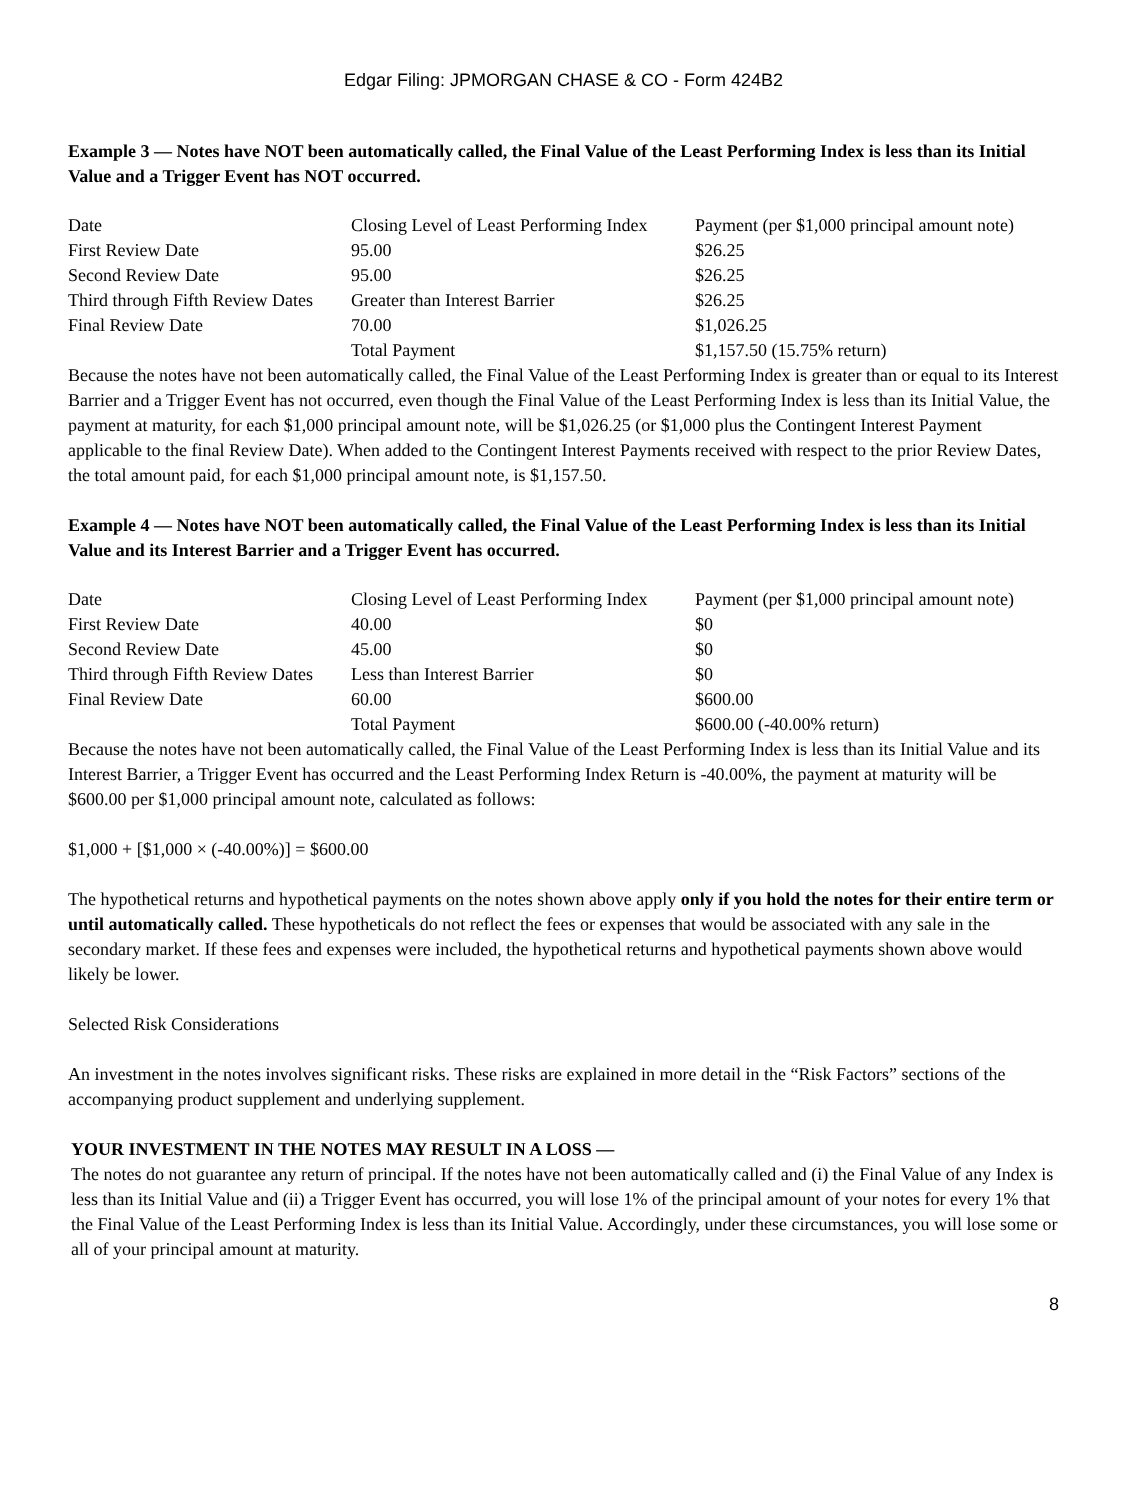Edgar Filing: JPMORGAN CHASE & CO - Form 424B2
Example 3 — Notes have NOT been automatically called, the Final Value of the Least Performing Index is less than its Initial Value and a Trigger Event has NOT occurred.
| Date | Closing Level of Least Performing Index | Payment (per $1,000 principal amount note) |
| First Review Date | 95.00 | $26.25 |
| Second Review Date | 95.00 | $26.25 |
| Third through Fifth Review Dates | Greater than Interest Barrier | $26.25 |
| Final Review Date | 70.00 | $1,026.25 |
| | Total Payment | $1,157.50 (15.75% return) |
Because the notes have not been automatically called, the Final Value of the Least Performing Index is greater than or equal to its Interest Barrier and a Trigger Event has not occurred, even though the Final Value of the Least Performing Index is less than its Initial Value, the payment at maturity, for each $1,000 principal amount note, will be $1,026.25 (or $1,000 plus the Contingent Interest Payment applicable to the final Review Date). When added to the Contingent Interest Payments received with respect to the prior Review Dates, the total amount paid, for each $1,000 principal amount note, is $1,157.50.
Example 4 — Notes have NOT been automatically called, the Final Value of the Least Performing Index is less than its Initial Value and its Interest Barrier and a Trigger Event has occurred.
| Date | Closing Level of Least Performing Index | Payment (per $1,000 principal amount note) |
| First Review Date | 40.00 | $0 |
| Second Review Date | 45.00 | $0 |
| Third through Fifth Review Dates | Less than Interest Barrier | $0 |
| Final Review Date | 60.00 | $600.00 |
| | Total Payment | $600.00 (-40.00% return) |
Because the notes have not been automatically called, the Final Value of the Least Performing Index is less than its Initial Value and its Interest Barrier, a Trigger Event has occurred and the Least Performing Index Return is -40.00%, the payment at maturity will be $600.00 per $1,000 principal amount note, calculated as follows:
$1,000 + [$1,000 × (-40.00%)] = $600.00
The hypothetical returns and hypothetical payments on the notes shown above apply only if you hold the notes for their entire term or until automatically called. These hypotheticals do not reflect the fees or expenses that would be associated with any sale in the secondary market. If these fees and expenses were included, the hypothetical returns and hypothetical payments shown above would likely be lower.
Selected Risk Considerations
An investment in the notes involves significant risks. These risks are explained in more detail in the “Risk Factors” sections of the accompanying product supplement and underlying supplement.
YOUR INVESTMENT IN THE NOTES MAY RESULT IN A LOSS —
The notes do not guarantee any return of principal. If the notes have not been automatically called and (i) the Final Value of any Index is less than its Initial Value and (ii) a Trigger Event has occurred, you will lose 1% of the principal amount of your notes for every 1% that the Final Value of the Least Performing Index is less than its Initial Value. Accordingly, under these circumstances, you will lose some or all of your principal amount at maturity.
8